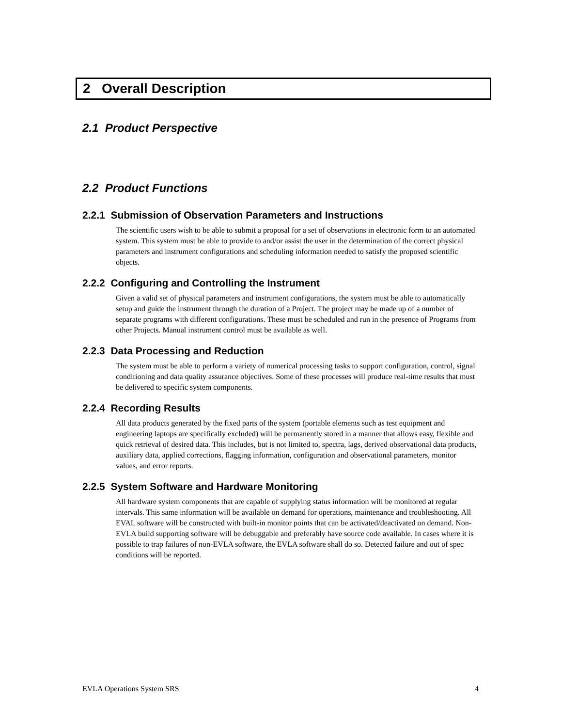2 Overall Description
2.1 Product Perspective
2.2 Product Functions
2.2.1 Submission of Observation Parameters and Instructions
The scientific users wish to be able to submit a proposal for a set of observations in electronic form to an automated system. This system must be able to provide to and/or assist the user in the determination of the correct physical parameters and instrument configurations and scheduling information needed to satisfy the proposed scientific objects.
2.2.2 Configuring and Controlling the Instrument
Given a valid set of physical parameters and instrument configurations, the system must be able to automatically setup and guide the instrument through the duration of a Project. The project may be made up of a number of separate programs with different configurations. These must be scheduled and run in the presence of Programs from other Projects. Manual instrument control must be available as well.
2.2.3 Data Processing and Reduction
The system must be able to perform a variety of numerical processing tasks to support configuration, control, signal conditioning and data quality assurance objectives. Some of these processes will produce real-time results that must be delivered to specific system components.
2.2.4 Recording Results
All data products generated by the fixed parts of the system (portable elements such as test equipment and engineering laptops are specifically excluded) will be permanently stored in a manner that allows easy, flexible and quick retrieval of desired data. This includes, but is not limited to, spectra, lags, derived observational data products, auxiliary data, applied corrections, flagging information, configuration and observational parameters, monitor values, and error reports.
2.2.5 System Software and Hardware Monitoring
All hardware system components that are capable of supplying status information will be monitored at regular intervals. This same information will be available on demand for operations, maintenance and troubleshooting. All EVAL software will be constructed with built-in monitor points that can be activated/deactivated on demand. Non-EVLA build supporting software will be debuggable and preferably have source code available. In cases where it is possible to trap failures of non-EVLA software, the EVLA software shall do so. Detected failure and out of spec conditions will be reported.
EVLA Operations System SRS 4